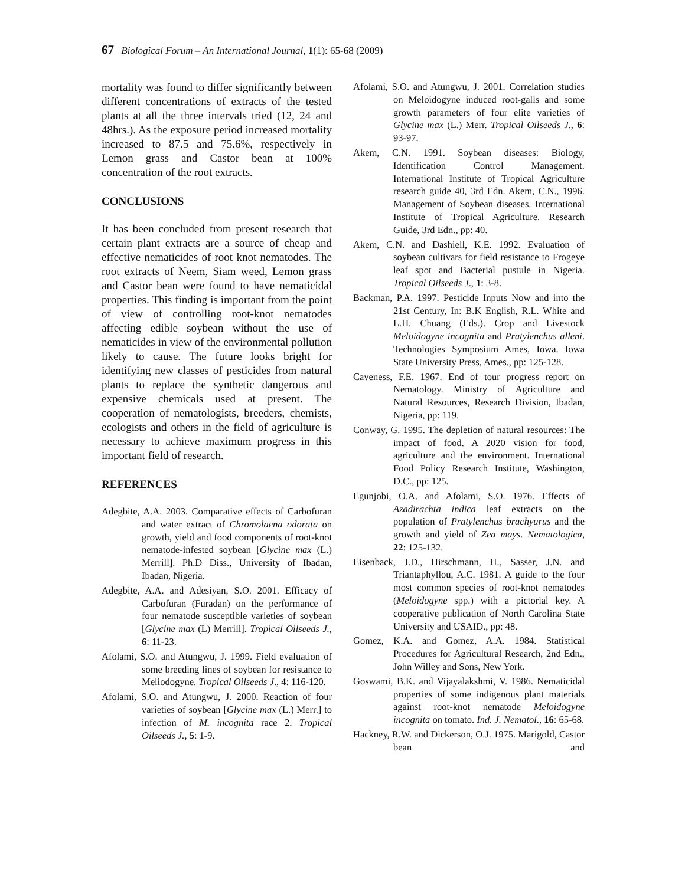67 Biological Forum – An International Journal, 1(1): 65-68 (2009)
mortality was found to differ significantly between different concentrations of extracts of the tested plants at all the three intervals tried (12, 24 and 48hrs.). As the exposure period increased mortality increased to 87.5 and 75.6%, respectively in Lemon grass and Castor bean at 100% concentration of the root extracts.
CONCLUSIONS
It has been concluded from present research that certain plant extracts are a source of cheap and effective nematicides of root knot nematodes. The root extracts of Neem, Siam weed, Lemon grass and Castor bean were found to have nematicidal properties. This finding is important from the point of view of controlling root-knot nematodes affecting edible soybean without the use of nematicides in view of the environmental pollution likely to cause. The future looks bright for identifying new classes of pesticides from natural plants to replace the synthetic dangerous and expensive chemicals used at present. The cooperation of nematologists, breeders, chemists, ecologists and others in the field of agriculture is necessary to achieve maximum progress in this important field of research.
REFERENCES
Adegbite, A.A. 2003. Comparative effects of Carbofuran and water extract of Chromolaena odorata on growth, yield and food components of root-knot nematode-infested soybean [Glycine max (L.) Merrill]. Ph.D Diss., University of Ibadan, Ibadan, Nigeria.
Adegbite, A.A. and Adesiyan, S.O. 2001. Efficacy of Carbofuran (Furadan) on the performance of four nematode susceptible varieties of soybean [Glycine max (L) Merrill]. Tropical Oilseeds J., 6: 11-23.
Afolami, S.O. and Atungwu, J. 1999. Field evaluation of some breeding lines of soybean for resistance to Meliodogyne. Tropical Oilseeds J., 4: 116-120.
Afolami, S.O. and Atungwu, J. 2000. Reaction of four varieties of soybean [Glycine max (L.) Merr.] to infection of M. incognita race 2. Tropical Oilseeds J., 5: 1-9.
Afolami, S.O. and Atungwu, J. 2001. Correlation studies on Meloidogyne induced root-galls and some growth parameters of four elite varieties of Glycine max (L.) Merr. Tropical Oilseeds J., 6: 93-97.
Akem, C.N. 1991. Soybean diseases: Biology, Identification Control Management. International Institute of Tropical Agriculture research guide 40, 3rd Edn. Akem, C.N., 1996. Management of Soybean diseases. International Institute of Tropical Agriculture. Research Guide, 3rd Edn., pp: 40.
Akem, C.N. and Dashiell, K.E. 1992. Evaluation of soybean cultivars for field resistance to Frogeye leaf spot and Bacterial pustule in Nigeria. Tropical Oilseeds J., 1: 3-8.
Backman, P.A. 1997. Pesticide Inputs Now and into the 21st Century, In: B.K English, R.L. White and L.H. Chuang (Eds.). Crop and Livestock Meloidogyne incognita and Pratylenchus alleni. Technologies Symposium Ames, Iowa. Iowa State University Press, Ames., pp: 125-128.
Caveness, F.E. 1967. End of tour progress report on Nematology. Ministry of Agriculture and Natural Resources, Research Division, Ibadan, Nigeria, pp: 119.
Conway, G. 1995. The depletion of natural resources: The impact of food. A 2020 vision for food, agriculture and the environment. International Food Policy Research Institute, Washington, D.C., pp: 125.
Egunjobi, O.A. and Afolami, S.O. 1976. Effects of Azadirachta indica leaf extracts on the population of Pratylenchus brachyurus and the growth and yield of Zea mays. Nematologica, 22: 125-132.
Eisenback, J.D., Hirschmann, H., Sasser, J.N. and Triantaphyllou, A.C. 1981. A guide to the four most common species of root-knot nematodes (Meloidogyne spp.) with a pictorial key. A cooperative publication of North Carolina State University and USAID., pp: 48.
Gomez, K.A. and Gomez, A.A. 1984. Statistical Procedures for Agricultural Research, 2nd Edn., John Willey and Sons, New York.
Goswami, B.K. and Vijayalakshmi, V. 1986. Nematicidal properties of some indigenous plant materials against root-knot nematode Meloidogyne incognita on tomato. Ind. J. Nematol., 16: 65-68.
Hackney, R.W. and Dickerson, O.J. 1975. Marigold, Castor bean and